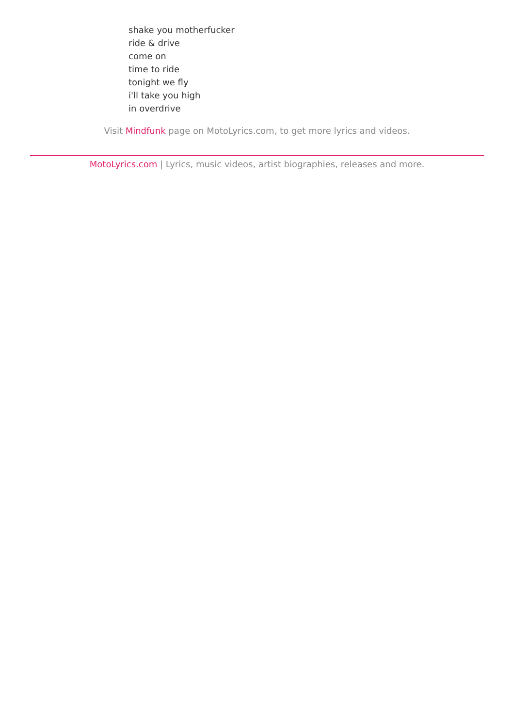shake you motherfucker
ride & drive
come on
time to ride
tonight we fly
i'll take you high
in overdrive
Visit Mindfunk page on MotoLyrics.com, to get more lyrics and videos.
MotoLyrics.com | Lyrics, music videos, artist biographies, releases and more.